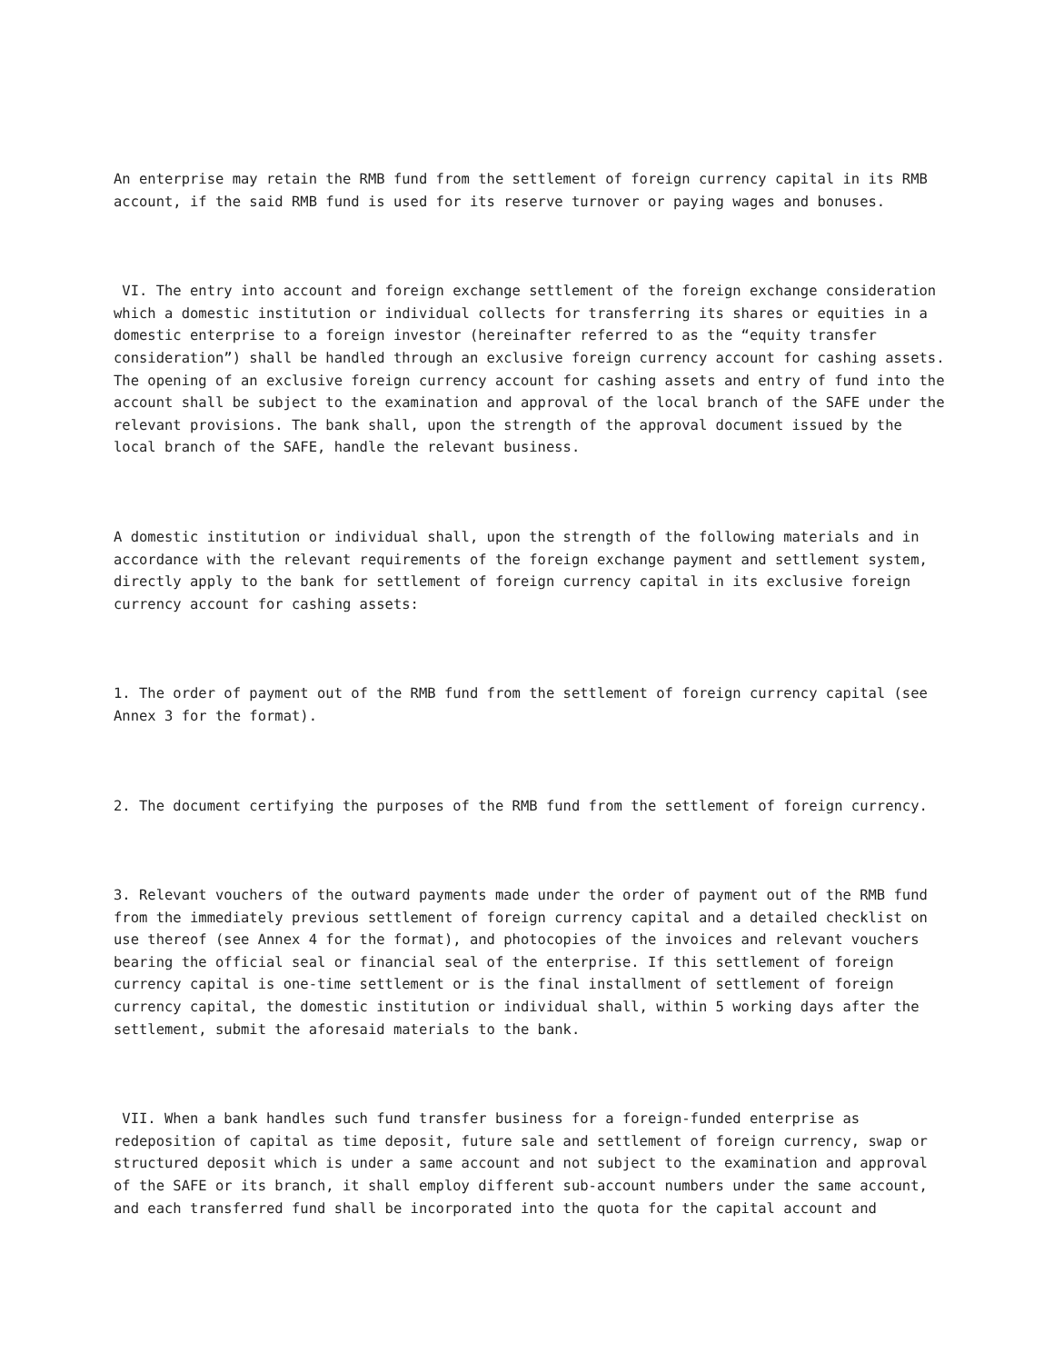An enterprise may retain the RMB fund from the settlement of foreign currency capital in its RMB account, if the said RMB fund is used for its reserve turnover or paying wages and bonuses.
VI. The entry into account and foreign exchange settlement of the foreign exchange consideration which a domestic institution or individual collects for transferring its shares or equities in a domestic enterprise to a foreign investor (hereinafter referred to as the “equity transfer consideration”) shall be handled through an exclusive foreign currency account for cashing assets. The opening of an exclusive foreign currency account for cashing assets and entry of fund into the account shall be subject to the examination and approval of the local branch of the SAFE under the relevant provisions. The bank shall, upon the strength of the approval document issued by the local branch of the SAFE, handle the relevant business.
A domestic institution or individual shall, upon the strength of the following materials and in accordance with the relevant requirements of the foreign exchange payment and settlement system, directly apply to the bank for settlement of foreign currency capital in its exclusive foreign currency account for cashing assets:
1. The order of payment out of the RMB fund from the settlement of foreign currency capital (see Annex 3 for the format).
2. The document certifying the purposes of the RMB fund from the settlement of foreign currency.
3. Relevant vouchers of the outward payments made under the order of payment out of the RMB fund from the immediately previous settlement of foreign currency capital and a detailed checklist on use thereof (see Annex 4 for the format), and photocopies of the invoices and relevant vouchers bearing the official seal or financial seal of the enterprise. If this settlement of foreign currency capital is one-time settlement or is the final installment of settlement of foreign currency capital, the domestic institution or individual shall, within 5 working days after the settlement, submit the aforesaid materials to the bank.
VII. When a bank handles such fund transfer business for a foreign-funded enterprise as redeposition of capital as time deposit, future sale and settlement of foreign currency, swap or structured deposit which is under a same account and not subject to the examination and approval of the SAFE or its branch, it shall employ different sub-account numbers under the same account, and each transferred fund shall be incorporated into the quota for the capital account and